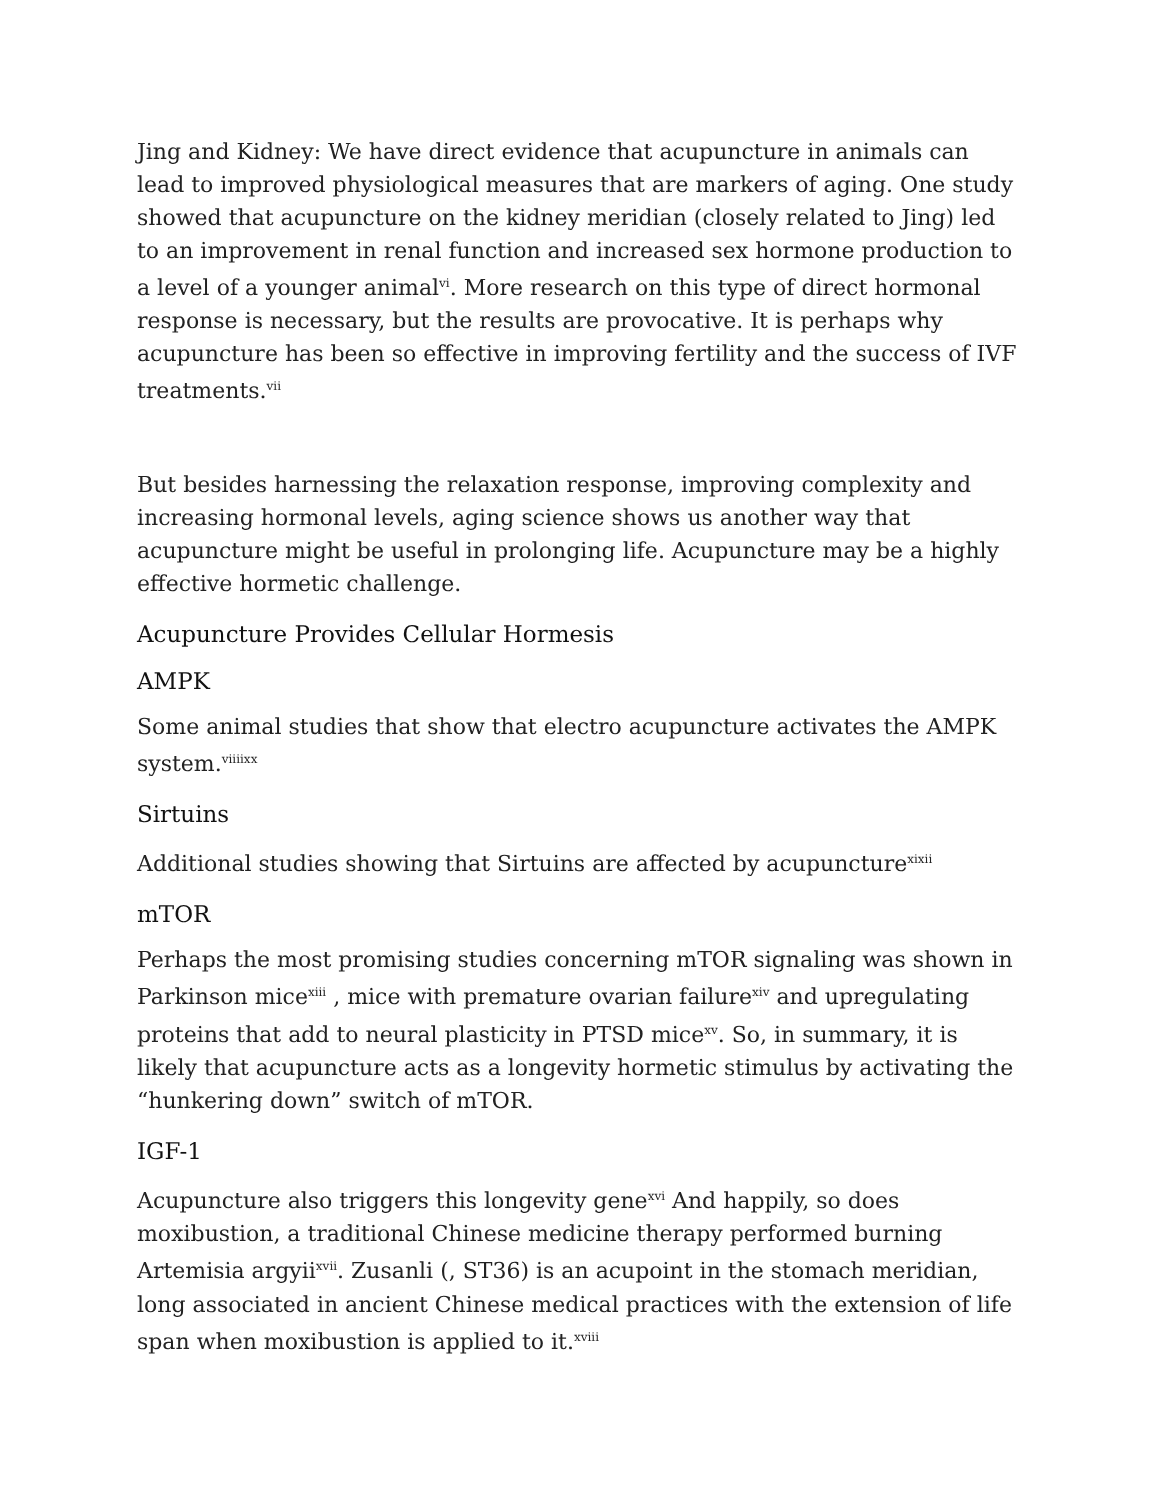Jing and Kidney: We have direct evidence that acupuncture in animals can lead to improved physiological measures that are markers of aging. One study showed that acupuncture on the kidney meridian (closely related to Jing) led to an improvement in renal function and increased sex hormone production to a level of a younger animal<sup>vi</sup>. More research on this type of direct hormonal response is necessary, but the results are provocative. It is perhaps why acupuncture has been so effective in improving fertility and the success of IVF treatments.<sup>vii</sup>
But besides harnessing the relaxation response, improving complexity and increasing hormonal levels, aging science shows us another way that acupuncture might be useful in prolonging life. Acupuncture may be a highly effective hormetic challenge.
Acupuncture Provides Cellular Hormesis
AMPK
Some animal studies that show that electro acupuncture activates the AMPK system.<sup>viiiixx</sup>
Sirtuins
Additional studies showing that Sirtuins are affected by acupuncture<sup>xixii</sup>
mTOR
Perhaps the most promising studies concerning mTOR signaling was shown in Parkinson mice<sup>xiii</sup> , mice with premature ovarian failure<sup>xiv</sup> and upregulating proteins that add to neural plasticity in PTSD mice<sup>xv</sup>. So, in summary, it is likely that acupuncture acts as a longevity hormetic stimulus by activating the “hunkering down” switch of mTOR.
IGF-1
Acupuncture also triggers this longevity gene<sup>xvi</sup> And happily, so does moxibustion, a traditional Chinese medicine therapy performed burning Artemisia argyii<sup>xvii</sup>. Zusanli (, ST36) is an acupoint in the stomach meridian, long associated in ancient Chinese medical practices with the extension of life span when moxibustion is applied to it.<sup>xviii</sup>